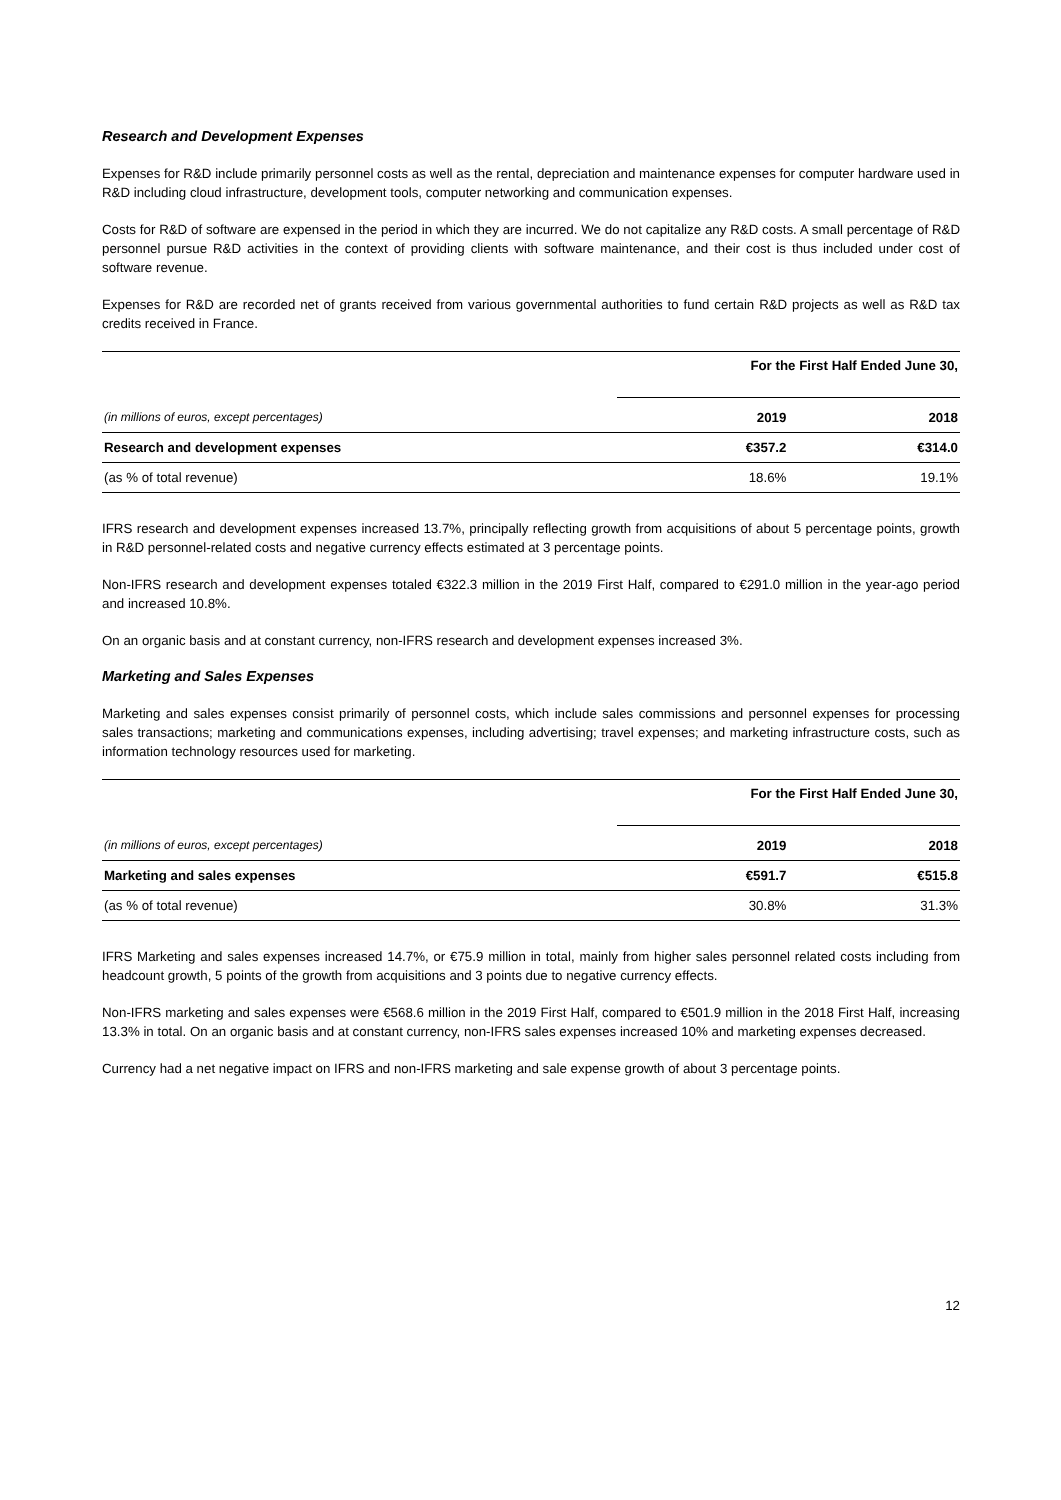Research and Development Expenses
Expenses for R&D include primarily personnel costs as well as the rental, depreciation and maintenance expenses for computer hardware used in R&D including cloud infrastructure, development tools, computer networking and communication expenses.
Costs for R&D of software are expensed in the period in which they are incurred. We do not capitalize any R&D costs. A small percentage of R&D personnel pursue R&D activities in the context of providing clients with software maintenance, and their cost is thus included under cost of software revenue.
Expenses for R&D are recorded net of grants received from various governmental authorities to fund certain R&D projects as well as R&D tax credits received in France.
| | For the First Half Ended June 30, | |
| (in millions of euros, except percentages) | 2019 | 2018 |
| Research and development expenses | €357.2 | €314.0 |
| (as % of total revenue) | 18.6% | 19.1% |
IFRS research and development expenses increased 13.7%, principally reflecting growth from acquisitions of about 5 percentage points, growth in R&D personnel-related costs and negative currency effects estimated at 3 percentage points.
Non-IFRS research and development expenses totaled €322.3 million in the 2019 First Half, compared to €291.0 million in the year-ago period and increased 10.8%.
On an organic basis and at constant currency, non-IFRS research and development expenses increased 3%.
Marketing and Sales Expenses
Marketing and sales expenses consist primarily of personnel costs, which include sales commissions and personnel expenses for processing sales transactions; marketing and communications expenses, including advertising; travel expenses; and marketing infrastructure costs, such as information technology resources used for marketing.
| | For the First Half Ended June 30, | |
| (in millions of euros, except percentages) | 2019 | 2018 |
| Marketing and sales expenses | €591.7 | €515.8 |
| (as % of total revenue) | 30.8% | 31.3% |
IFRS Marketing and sales expenses increased 14.7%, or €75.9 million in total, mainly from higher sales personnel related costs including from headcount growth, 5 points of the growth from acquisitions and 3 points due to negative currency effects.
Non-IFRS marketing and sales expenses were €568.6 million in the 2019 First Half, compared to €501.9 million in the 2018 First Half, increasing 13.3% in total. On an organic basis and at constant currency, non-IFRS sales expenses increased 10% and marketing expenses decreased.
Currency had a net negative impact on IFRS and non-IFRS marketing and sale expense growth of about 3 percentage points.
12